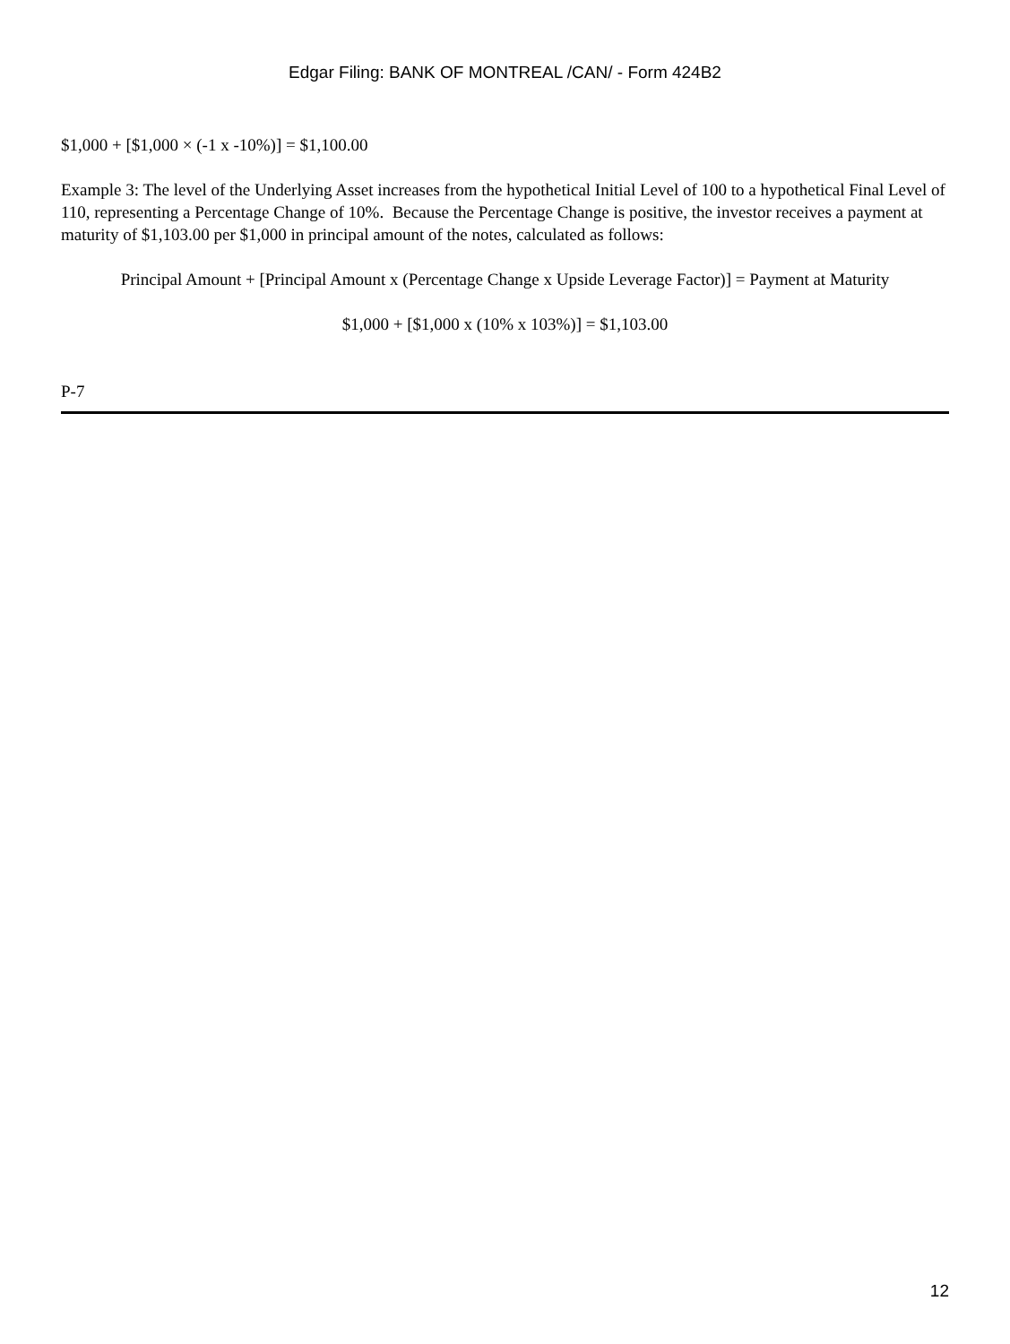Edgar Filing: BANK OF MONTREAL /CAN/ - Form 424B2
$1,000 + [$1,000 × (-1 x -10%)] = $1,100.00
Example 3: The level of the Underlying Asset increases from the hypothetical Initial Level of 100 to a hypothetical Final Level of 110, representing a Percentage Change of 10%. Because the Percentage Change is positive, the investor receives a payment at maturity of $1,103.00 per $1,000 in principal amount of the notes, calculated as follows:
Principal Amount + [Principal Amount x (Percentage Change x Upside Leverage Factor)] = Payment at Maturity
$1,000 + [$1,000 x (10% x 103%)] = $1,103.00
P-7
12